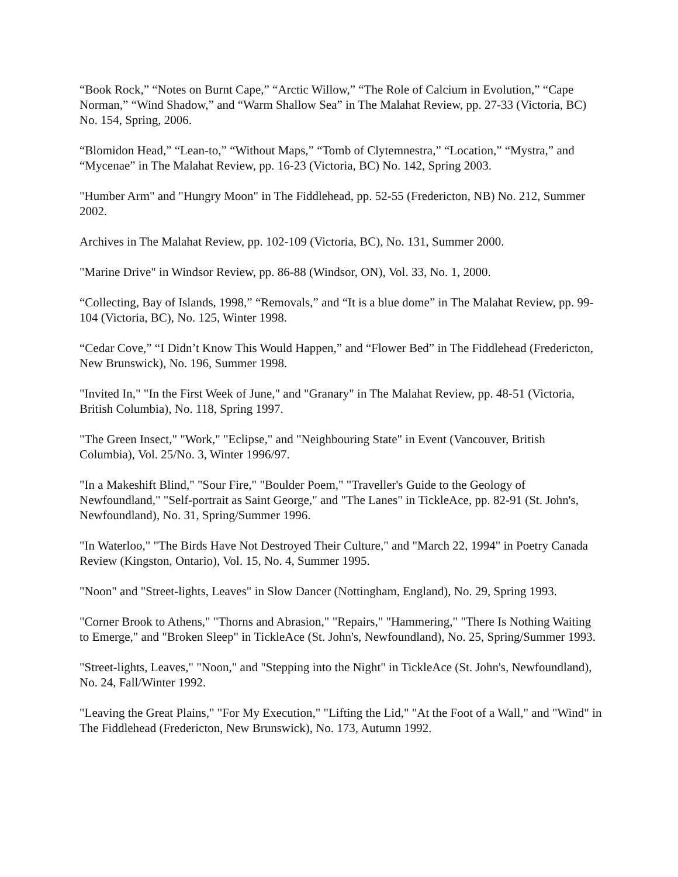“Book Rock,” “Notes on Burnt Cape,” “Arctic Willow,” “The Role of Calcium in Evolution,” “Cape Norman,” “Wind Shadow,” and “Warm Shallow Sea” in The Malahat Review, pp. 27-33 (Victoria, BC) No. 154, Spring, 2006.
“Blomidon Head,” “Lean-to,” “Without Maps,” “Tomb of Clytemnestra,” “Location,” “Mystra,” and “Mycenae” in The Malahat Review, pp. 16-23 (Victoria, BC) No. 142, Spring 2003.
"Humber Arm" and "Hungry Moon" in The Fiddlehead, pp. 52-55 (Fredericton, NB) No. 212, Summer 2002.
Archives in The Malahat Review, pp. 102-109 (Victoria, BC), No. 131, Summer 2000.
"Marine Drive" in Windsor Review, pp. 86-88 (Windsor, ON), Vol. 33, No. 1, 2000.
“Collecting, Bay of Islands, 1998,” “Removals,” and “It is a blue dome” in The Malahat Review, pp. 99-104 (Victoria, BC), No. 125, Winter 1998.
“Cedar Cove,” “I Didn’t Know This Would Happen,” and “Flower Bed” in The Fiddlehead (Fredericton, New Brunswick), No. 196, Summer 1998.
"Invited In," "In the First Week of June," and "Granary" in The Malahat Review, pp. 48-51 (Victoria, British Columbia), No. 118, Spring 1997.
"The Green Insect," "Work," "Eclipse," and "Neighbouring State" in Event (Vancouver, British Columbia), Vol. 25/No. 3, Winter 1996/97.
"In a Makeshift Blind," "Sour Fire," "Boulder Poem," "Traveller's Guide to the Geology of Newfoundland," "Self-portrait as Saint George," and "The Lanes" in TickleAce, pp. 82-91 (St. John's, Newfoundland), No. 31, Spring/Summer 1996.
"In Waterloo," "The Birds Have Not Destroyed Their Culture," and "March 22, 1994" in Poetry Canada Review (Kingston, Ontario), Vol. 15, No. 4, Summer 1995.
"Noon" and "Street-lights, Leaves" in Slow Dancer (Nottingham, England), No. 29, Spring 1993.
"Corner Brook to Athens," "Thorns and Abrasion," "Repairs," "Hammering," "There Is Nothing Waiting to Emerge," and "Broken Sleep" in TickleAce (St. John's, Newfoundland), No. 25, Spring/Summer 1993.
"Street-lights, Leaves," "Noon," and "Stepping into the Night" in TickleAce (St. John's, Newfoundland), No. 24, Fall/Winter 1992.
"Leaving the Great Plains," "For My Execution," "Lifting the Lid," "At the Foot of a Wall," and "Wind" in The Fiddlehead (Fredericton, New Brunswick), No. 173, Autumn 1992.